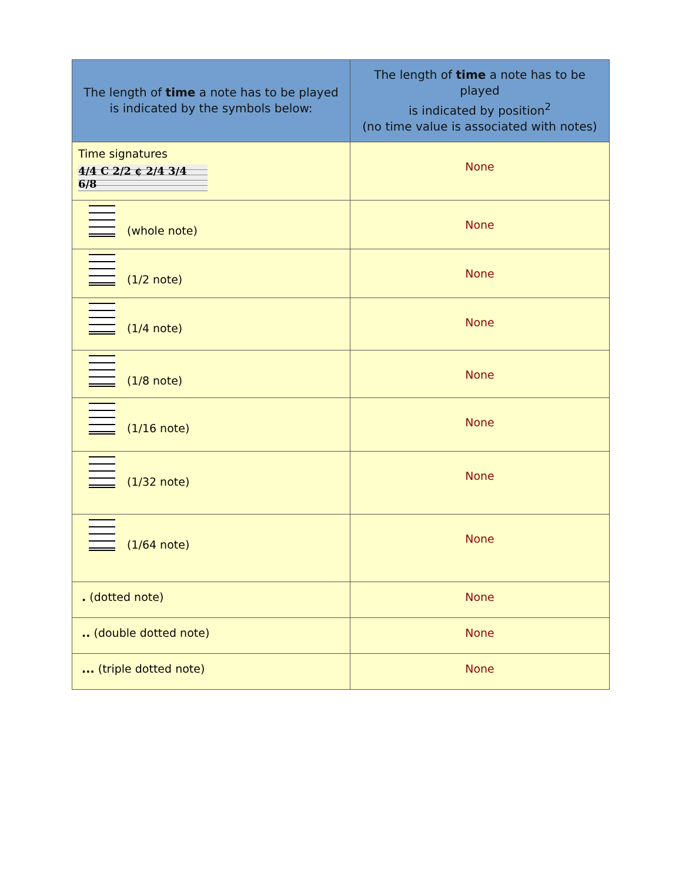| The length of time a note has to be played is indicated by the symbols below: | The length of time a note has to be played is indicated by position<sup>2</sup> (no time value is associated with notes) |
| --- | --- |
| Time signatures 4/4 C 2/2 ¢ 2/4 3/4 6/8 | None |
| (whole note) | None |
| (1/2 note) | None |
| (1/4 note) | None |
| (1/8 note) | None |
| (1/16 note) | None |
| (1/32 note) | None |
| (1/64 note) | None |
| . (dotted note) | None |
| .. (double dotted note) | None |
| ... (triple dotted note) | None |